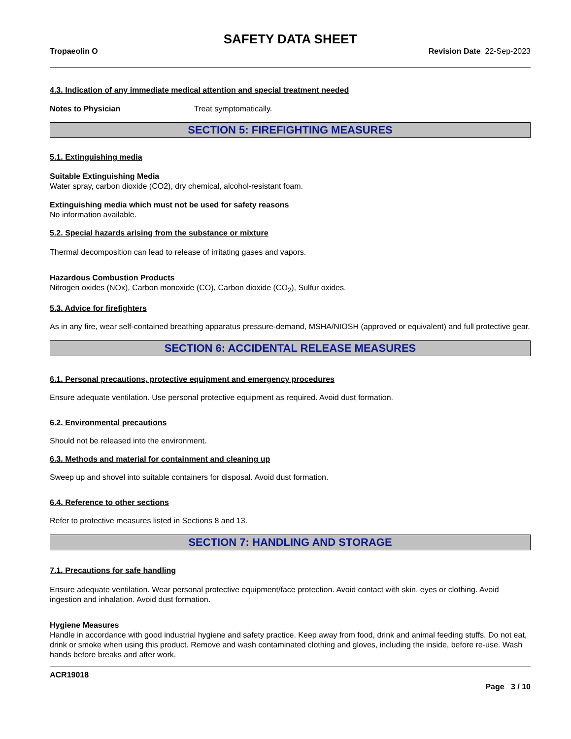SAFETY DATA SHEET
Tropaeolin O Revision Date 22-Sep-2023
4.3. Indication of any immediate medical attention and special treatment needed
Notes to Physician Treat symptomatically.
SECTION 5: FIREFIGHTING MEASURES
5.1. Extinguishing media
Suitable Extinguishing Media
Water spray, carbon dioxide (CO2), dry chemical, alcohol-resistant foam.
Extinguishing media which must not be used for safety reasons
No information available.
5.2. Special hazards arising from the substance or mixture
Thermal decomposition can lead to release of irritating gases and vapors.
Hazardous Combustion Products
Nitrogen oxides (NOx), Carbon monoxide (CO), Carbon dioxide (CO<sub>2</sub>), Sulfur oxides.
5.3. Advice for firefighters
As in any fire, wear self-contained breathing apparatus pressure-demand, MSHA/NIOSH (approved or equivalent) and full protective gear.
SECTION 6: ACCIDENTAL RELEASE MEASURES
6.1. Personal precautions, protective equipment and emergency procedures
Ensure adequate ventilation. Use personal protective equipment as required. Avoid dust formation.
6.2. Environmental precautions
Should not be released into the environment.
6.3. Methods and material for containment and cleaning up
Sweep up and shovel into suitable containers for disposal. Avoid dust formation.
6.4. Reference to other sections
Refer to protective measures listed in Sections 8 and 13.
SECTION 7: HANDLING AND STORAGE
7.1. Precautions for safe handling
Ensure adequate ventilation. Wear personal protective equipment/face protection. Avoid contact with skin, eyes or clothing. Avoid ingestion and inhalation. Avoid dust formation.
Hygiene Measures
Handle in accordance with good industrial hygiene and safety practice. Keep away from food, drink and animal feeding stuffs. Do not eat, drink or smoke when using this product. Remove and wash contaminated clothing and gloves, including the inside, before re-use. Wash hands before breaks and after work.
ACR19018
Page 3 / 10